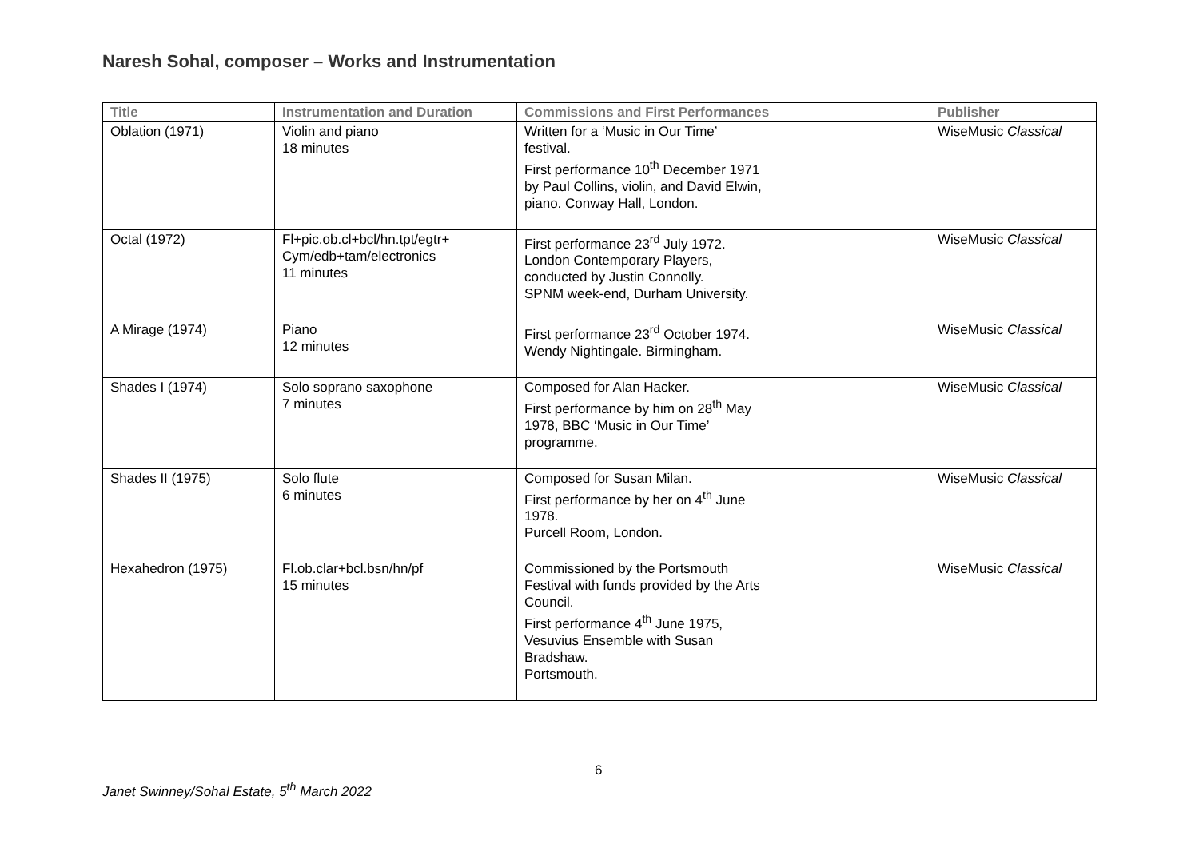Naresh Sohal, composer – Works and Instrumentation
| Title | Instrumentation and Duration | Commissions and First Performances | Publisher |
| --- | --- | --- | --- |
| Oblation (1971) | Violin and piano 18 minutes | Written for a ‘Music in Our Time’ festival. First performance 10<sup>th</sup> December 1971 by Paul Collins, violin, and David Elwin, piano. Conway Hall, London. | WiseMusic Classical |
| Octal (1972) | Fl+pic.ob.cl+bcl/hn.tpt/egtr+ Cym/edb+tam/electronics 11 minutes | First performance 23<sup>rd</sup> July 1972. London Contemporary Players, conducted by Justin Connolly. SPNM week-end, Durham University. | WiseMusic Classical |
| A Mirage (1974) | Piano 12 minutes | First performance 23<sup>rd</sup> October 1974. Wendy Nightingale. Birmingham. | WiseMusic Classical |
| Shades I (1974) | Solo soprano saxophone 7 minutes | Composed for Alan Hacker. First performance by him on 28<sup>th</sup> May 1978, BBC ‘Music in Our Time’ programme. | WiseMusic Classical |
| Shades II (1975) | Solo flute 6 minutes | Composed for Susan Milan. First performance by her on 4<sup>th</sup> June 1978. Purcell Room, London. | WiseMusic Classical |
| Hexahedron (1975) | Fl.ob.clar+bcl.bsn/hn/pf 15 minutes | Commissioned by the Portsmouth Festival with funds provided by the Arts Council. First performance 4<sup>th</sup> June 1975, Vesuvius Ensemble with Susan Bradshaw. Portsmouth. | WiseMusic Classical |
6
Janet Swinney/Sohal Estate, 5<sup>th</sup> March 2022